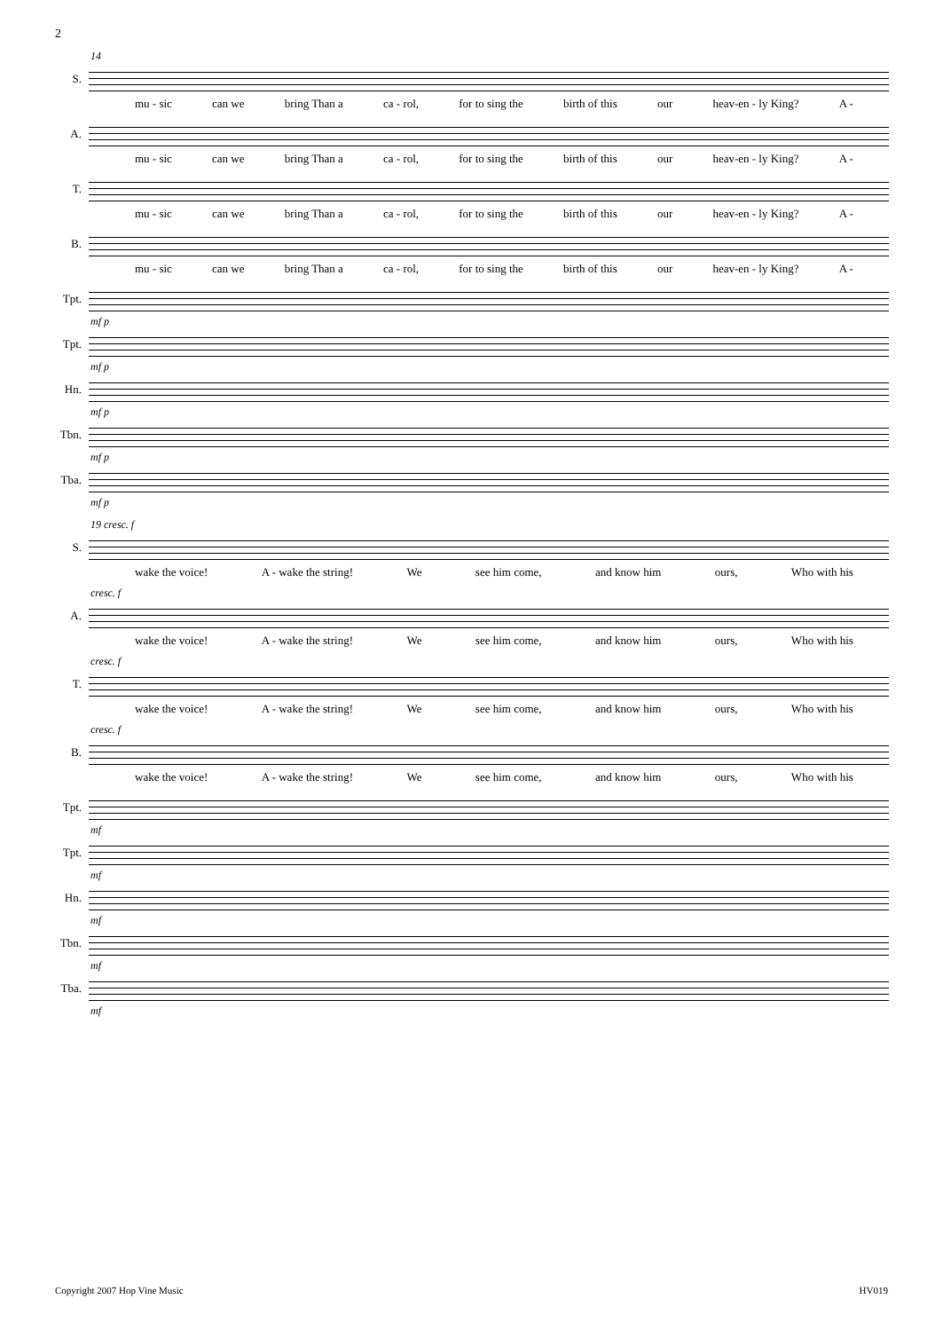2
14
S.
mu - sic can we bring Than a ca - rol, for to sing the birth of this our heav-en - ly King? A -
A.
mu - sic can we bring Than a ca - rol, for to sing the birth of this our heav-en - ly King? A -
T.
mu - sic can we bring Than a ca - rol, for to sing the birth of this our heav-en - ly King? A -
B.
mu - sic can we bring Than a ca - rol, for to sing the birth of this our heav-en - ly King? A -
Tpt.
mf p
Tpt.
mf p
Hn.
mf p
Tbn.
mf p
Tba.
mf p
19 cresc. f
S.
wake the voice! A - wake the string! We see him come, and know him ours, Who with his
cresc. f
A.
wake the voice! A - wake the string! We see him come, and know him ours, Who with his
cresc. f
T.
wake the voice! A - wake the string! We see him come, and know him ours, Who with his
cresc. f
B.
wake the voice! A - wake the string! We see him come, and know him ours, Who with his
Tpt.
mf
Tpt.
mf
Hn.
mf
Tbn.
mf
Tba.
mf
Copyright 2007 Hop Vine Music HV019